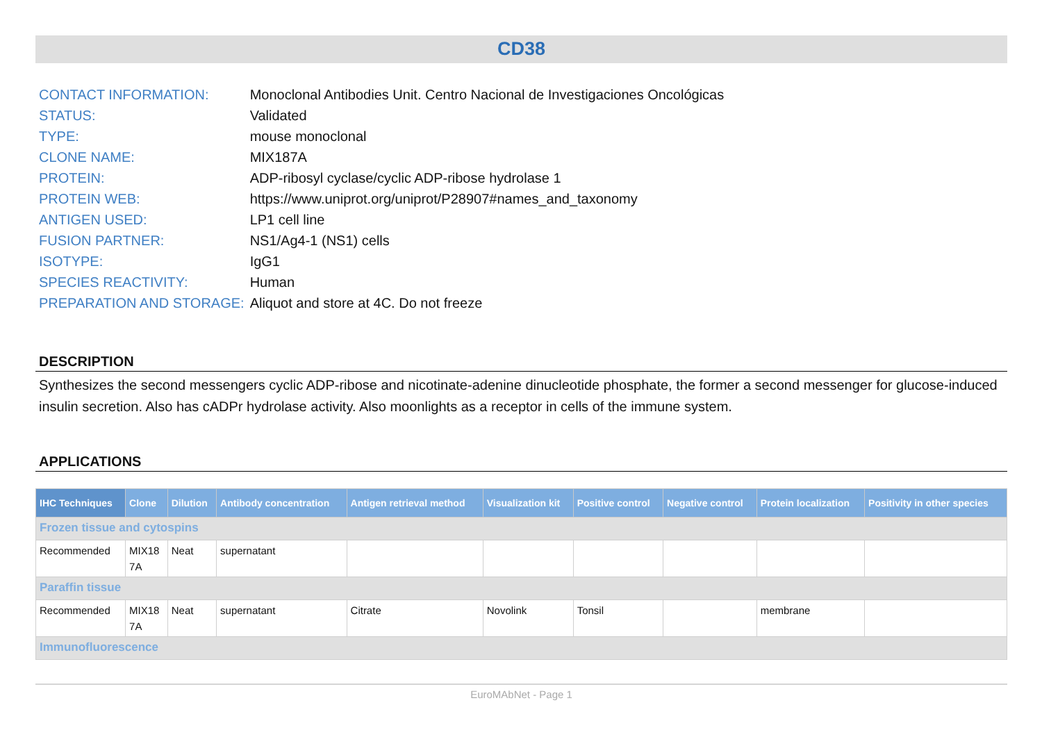CD38
| CONTACT INFORMATION: | Monoclonal Antibodies Unit. Centro Nacional de Investigaciones Oncológicas |
| STATUS: | Validated |
| TYPE: | mouse monoclonal |
| CLONE NAME: | MIX187A |
| PROTEIN: | ADP-ribosyl cyclase/cyclic ADP-ribose hydrolase 1 |
| PROTEIN WEB: | https://www.uniprot.org/uniprot/P28907#names_and_taxonomy |
| ANTIGEN USED: | LP1 cell line |
| FUSION PARTNER: | NS1/Ag4-1 (NS1) cells |
| ISOTYPE: | IgG1 |
| SPECIES REACTIVITY: | Human |
| PREPARATION AND STORAGE: | Aliquot and store at 4C. Do not freeze |
DESCRIPTION
Synthesizes the second messengers cyclic ADP-ribose and nicotinate-adenine dinucleotide phosphate, the former a second messenger for glucose-induced insulin secretion. Also has cADPr hydrolase activity. Also moonlights as a receptor in cells of the immune system.
APPLICATIONS
| IHC Techniques | Clone | Dilution | Antibody concentration | Antigen retrieval method | Visualization kit | Positive control | Negative control | Protein localization | Positivity in other species |
| --- | --- | --- | --- | --- | --- | --- | --- | --- | --- |
| Frozen tissue and cytospins | | | | | | | | | |
| Recommended | MIX18 7A | Neat | supernatant | | | | | | |
| Paraffin tissue | | | | | | | | | |
| Recommended | MIX18 7A | Neat | supernatant | Citrate | Novolink | Tonsil | | membrane | |
| Immunofluorescence | | | | | | | | | |
EuroMAbNet - Page 1